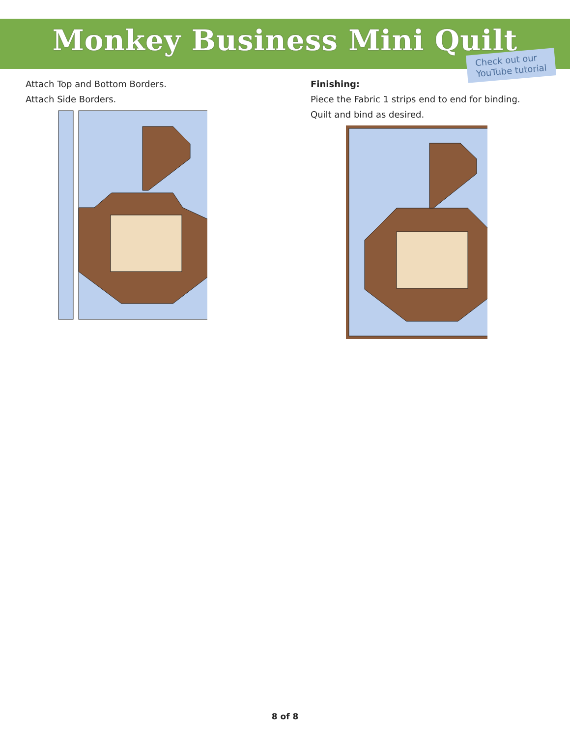Monkey Business Mini Quilt
Check out our
YouTube tutorial
Attach Top and Bottom Borders.
Attach Side Borders.
Finishing:
Piece the Fabric 1 strips end to end for binding.
Quilt and bind as desired.
8 of 8